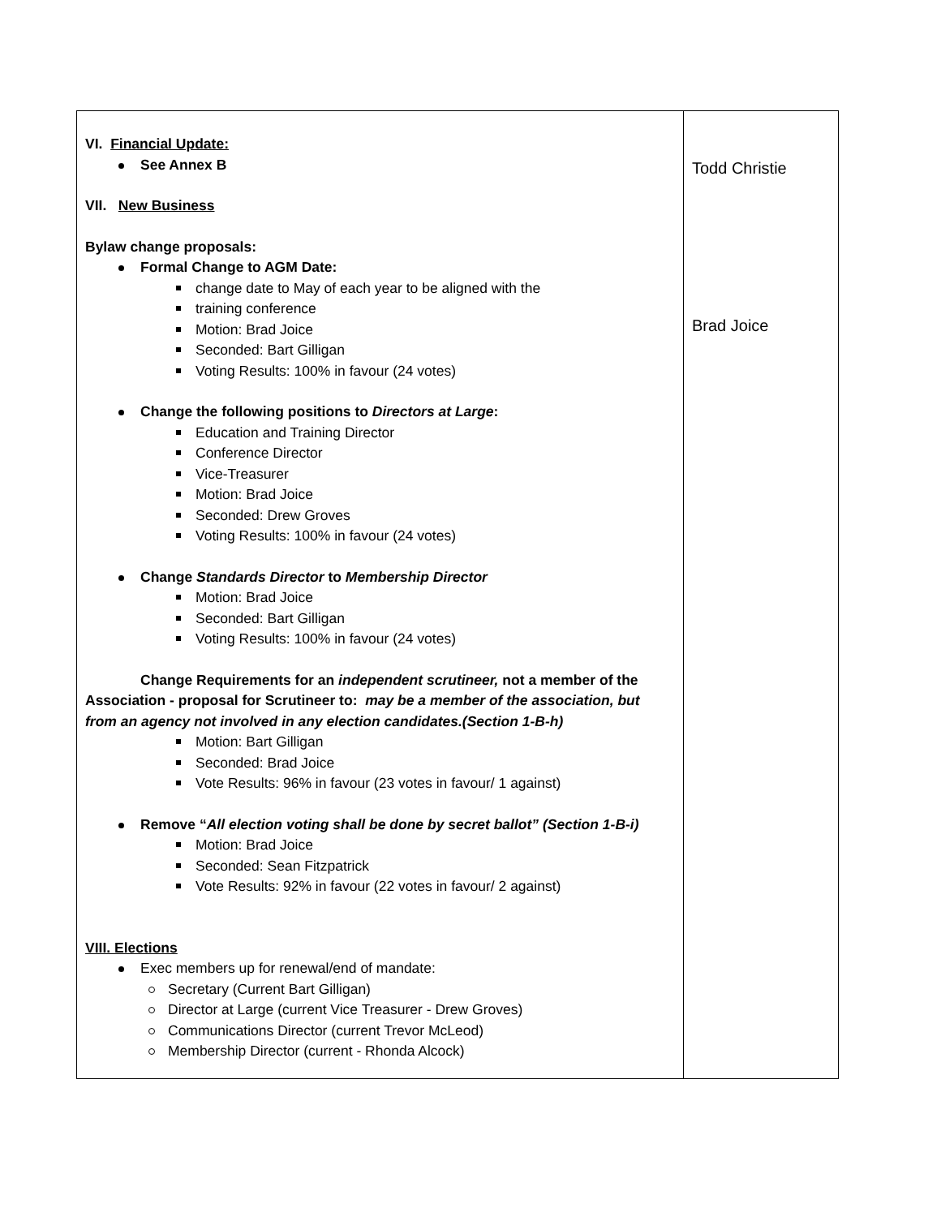| VI. Financial Update: See Annex B VII. New Business Bylaw change proposals: Formal Change to AGM Date: change date to May of each year to be aligned with the training conference Motion: Brad Joice Seconded: Bart Gilligan Voting Results: 100% in favour (24 votes) Change the following positions to Directors at Large : Education and Training Director Conference Director Vice-Treasurer Motion: Brad Joice Seconded: Drew Groves Voting Results: 100% in favour (24 votes) Change Standards Director to Membership Director Motion: Brad Joice Seconded: Bart Gilligan Voting Results: 100% in favour (24 votes) Change Requirements for an independent scrutineer, not a member of the Association - proposal for Scrutineer to: may be a member of the association, but from an agency not involved in any election candidates.(Section 1-B-h) Motion: Bart Gilligan Seconded: Brad Joice Vote Results: 96% in favour (23 votes in favour/ 1 against) Remove “ All election voting shall be done by secret ballot” (Section 1-B-i) Motion: Brad Joice Seconded: Sean Fitzpatrick Vote Results: 92% in favour (22 votes in favour/ 2 against) VIII. Elections Exec members up for renewal/end of mandate: Secretary (Current Bart Gilligan) Director at Large (current Vice Treasurer - Drew Groves) Communications Director (current Trevor McLeod) Membership Director (current - Rhonda Alcock) | Todd Christie Brad Joice |